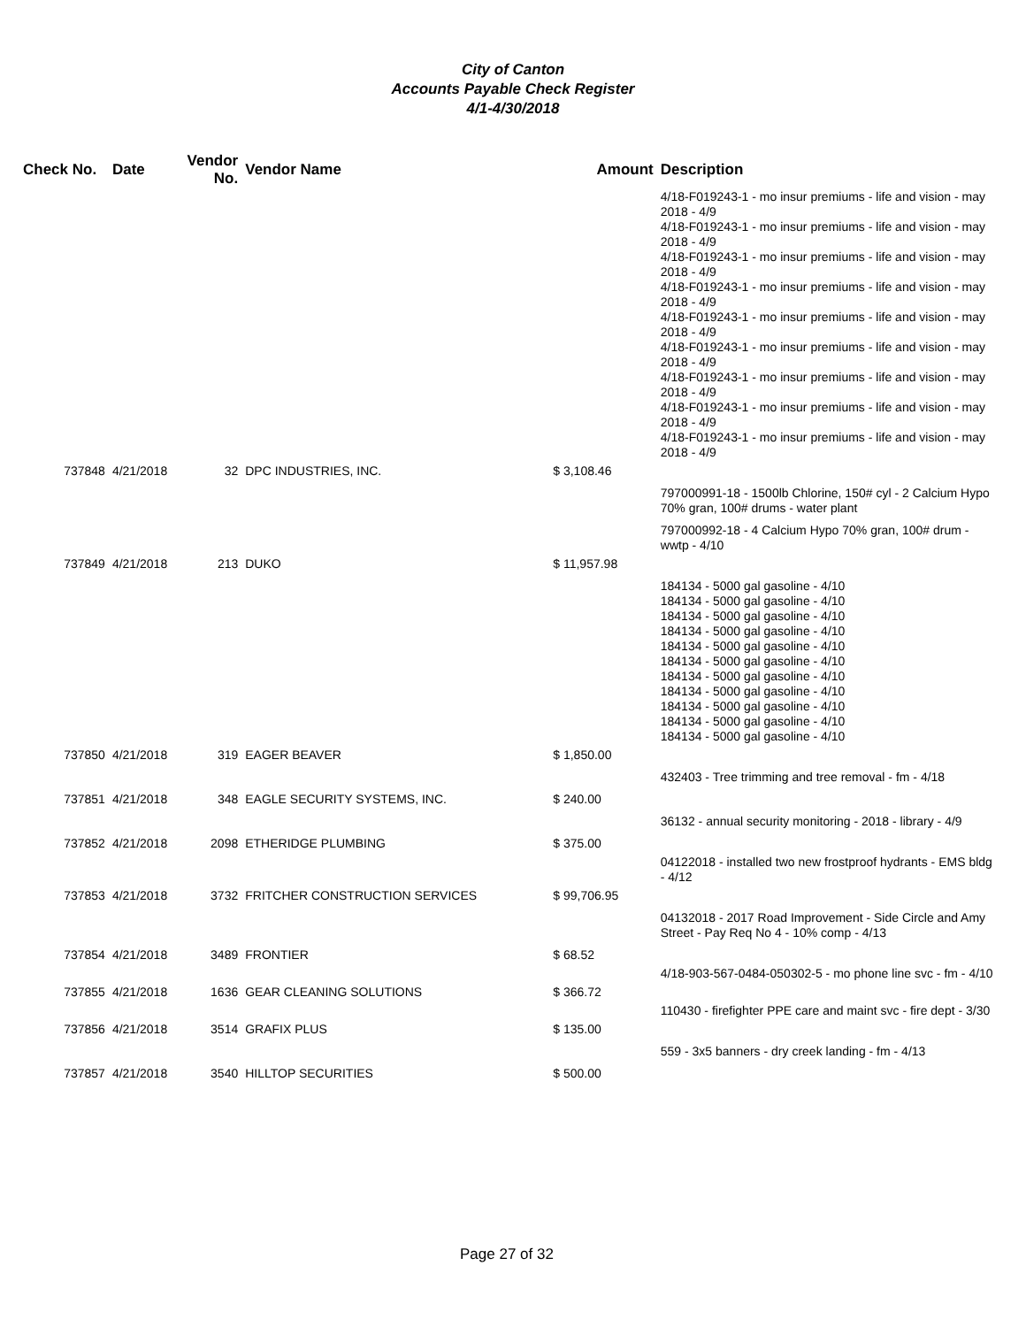City of Canton
Accounts Payable Check Register
4/1-4/30/2018
| Check No. | Date | Vendor No. | Vendor Name | Amount | Description |
| --- | --- | --- | --- | --- | --- |
| | | | | | 4/18-F019243-1 - mo insur premiums - life and vision - may 2018 - 4/9 4/18-F019243-1 - mo insur premiums - life and vision - may 2018 - 4/9 4/18-F019243-1 - mo insur premiums - life and vision - may 2018 - 4/9 4/18-F019243-1 - mo insur premiums - life and vision - may 2018 - 4/9 4/18-F019243-1 - mo insur premiums - life and vision - may 2018 - 4/9 4/18-F019243-1 - mo insur premiums - life and vision - may 2018 - 4/9 4/18-F019243-1 - mo insur premiums - life and vision - may 2018 - 4/9 4/18-F019243-1 - mo insur premiums - life and vision - may 2018 - 4/9 4/18-F019243-1 - mo insur premiums - life and vision - may 2018 - 4/9 |
| 737848 | 4/21/2018 | 32 | DPC INDUSTRIES, INC. | $ 3,108.46 | |
| | | | | | 797000991-18 - 1500lb Chlorine, 150# cyl - 2 Calcium Hypo 70% gran, 100# drums - water plant |
| | | | | | 797000992-18 - 4 Calcium Hypo 70% gran, 100# drum - wwtp - 4/10 |
| 737849 | 4/21/2018 | 213 | DUKO | $ 11,957.98 | |
| | | | | | 184134 - 5000 gal gasoline - 4/10 184134 - 5000 gal gasoline - 4/10 184134 - 5000 gal gasoline - 4/10 184134 - 5000 gal gasoline - 4/10 184134 - 5000 gal gasoline - 4/10 184134 - 5000 gal gasoline - 4/10 184134 - 5000 gal gasoline - 4/10 184134 - 5000 gal gasoline - 4/10 184134 - 5000 gal gasoline - 4/10 184134 - 5000 gal gasoline - 4/10 184134 - 5000 gal gasoline - 4/10 |
| 737850 | 4/21/2018 | 319 | EAGER BEAVER | $ 1,850.00 | |
| | | | | | 432403 - Tree trimming and tree removal - fm - 4/18 |
| 737851 | 4/21/2018 | 348 | EAGLE SECURITY SYSTEMS, INC. | $ 240.00 | |
| | | | | | 36132 - annual security monitoring - 2018 - library - 4/9 |
| 737852 | 4/21/2018 | 2098 | ETHERIDGE PLUMBING | $ 375.00 | |
| | | | | | 04122018 - installed two new frostproof hydrants - EMS bldg - 4/12 |
| 737853 | 4/21/2018 | 3732 | FRITCHER CONSTRUCTION SERVICES | $ 99,706.95 | |
| | | | | | 04132018 - 2017 Road Improvement - Side Circle and Amy Street - Pay Req No 4 - 10% comp - 4/13 |
| 737854 | 4/21/2018 | 3489 | FRONTIER | $ 68.52 | |
| | | | | | 4/18-903-567-0484-050302-5 - mo phone line svc - fm - 4/10 |
| 737855 | 4/21/2018 | 1636 | GEAR CLEANING SOLUTIONS | $ 366.72 | |
| | | | | | 110430 - firefighter PPE care and maint svc - fire dept - 3/30 |
| 737856 | 4/21/2018 | 3514 | GRAFIX PLUS | $ 135.00 | |
| | | | | | 559 - 3x5 banners - dry creek landing - fm - 4/13 |
| 737857 | 4/21/2018 | 3540 | HILLTOP SECURITIES | $ 500.00 | |
Page 27 of 32